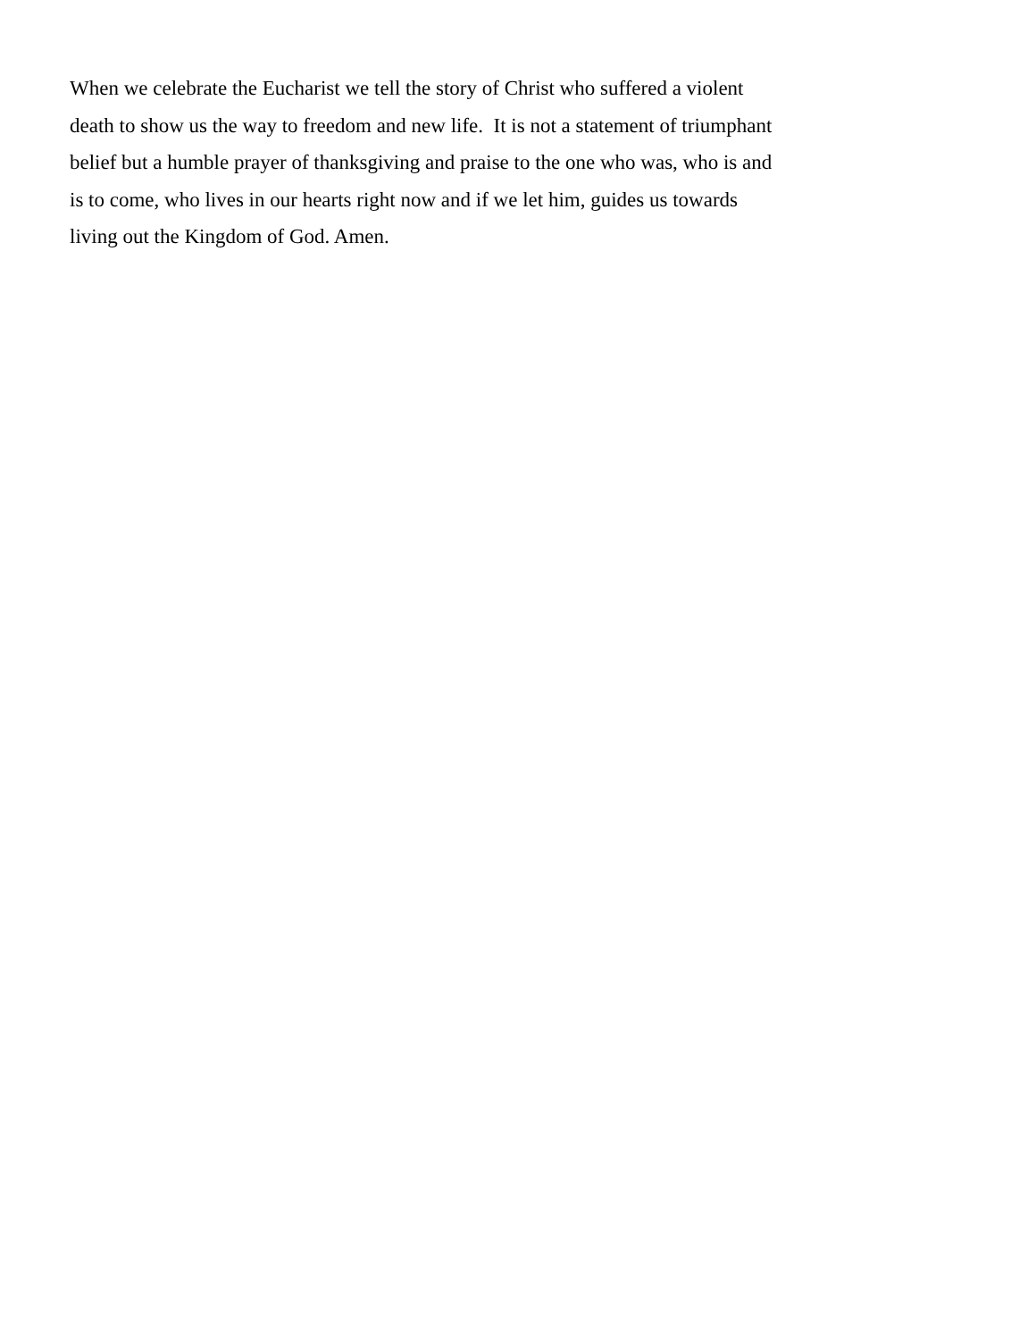When we celebrate the Eucharist we tell the story of Christ who suffered a violent
death to show us the way to freedom and new life. It is not a statement of triumphant
belief but a humble prayer of thanksgiving and praise to the one who was, who is and
is to come, who lives in our hearts right now and if we let him, guides us towards
living out the Kingdom of God. Amen.